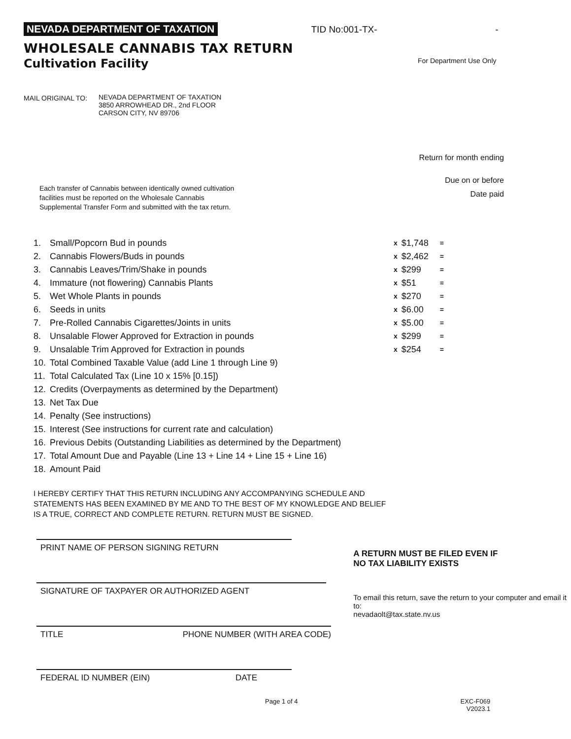NEVADA DEPARTMENT OF TAXATION TID No:001-TX- -
WHOLESALE CANNABIS TAX RETURN
Cultivation Facility
For Department Use Only
MAIL ORIGINAL TO: NEVADA DEPARTMENT OF TAXATION
3850 ARROWHEAD DR., 2nd FLOOR
CARSON CITY, NV 89706
Return for month ending
Due on or before
Date paid
Each transfer of Cannabis between identically owned cultivation facilities must be reported on the Wholesale Cannabis Supplemental Transfer Form and submitted with the tax return.
| 1. | Small/Popcorn Bud in pounds | x | $1,748 | = |
| 2. | Cannabis Flowers/Buds in pounds | x | $2,462 | = |
| 3. | Cannabis Leaves/Trim/Shake in pounds | x | $299 | = |
| 4. | Immature (not flowering) Cannabis Plants | x | $51 | = |
| 5. | Wet Whole Plants in pounds | x | $270 | = |
| 6. | Seeds in units | x | $6.00 | = |
| 7. | Pre-Rolled Cannabis Cigarettes/Joints in units | x | $5.00 | = |
| 8. | Unsalable Flower Approved for Extraction in pounds | x | $299 | = |
| 9. | Unsalable Trim Approved for Extraction in pounds | x | $254 | = |
| 10. | Total Combined Taxable Value (add Line 1 through Line 9) | | | |
| 11. | Total Calculated Tax (Line 10 x 15% [0.15]) | | | |
| 12. | Credits (Overpayments as determined by the Department) | | | |
| 13. | Net Tax Due | | | |
| 14. | Penalty (See instructions) | | | |
| 15. | Interest (See instructions for current rate and calculation) | | | |
| 16. | Previous Debits (Outstanding Liabilities as determined by the Department) | | | |
| 17. | Total Amount Due and Payable (Line 13 + Line 14 + Line 15 + Line 16) | | | |
| 18. | Amount Paid | | | |
I HEREBY CERTIFY THAT THIS RETURN INCLUDING ANY ACCOMPANYING SCHEDULE AND
STATEMENTS HAS BEEN EXAMINED BY ME AND TO THE BEST OF MY KNOWLEDGE AND BELIEF
IS A TRUE, CORRECT AND COMPLETE RETURN. RETURN MUST BE SIGNED.
PRINT NAME OF PERSON SIGNING RETURN
SIGNATURE OF TAXPAYER OR AUTHORIZED AGENT
TITLE PHONE NUMBER (WITH AREA CODE)
FEDERAL ID NUMBER (EIN) DATE
A RETURN MUST BE FILED EVEN IF
NO TAX LIABILITY EXISTS
To email this return, save the return to your computer and email it to:
nevadaolt@tax.state.nv.us
Page 1 of 4 EXC-F069
V2023.1